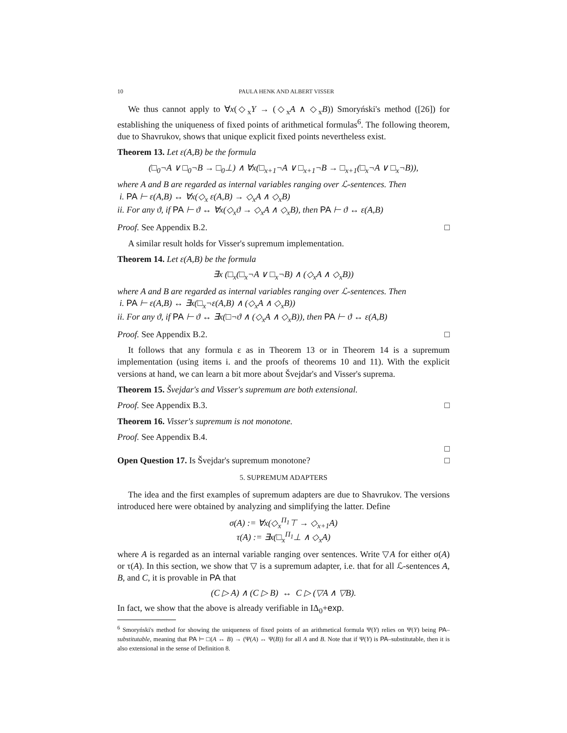10 PAULA HENK AND ALBERT VISSER
We thus cannot apply to ∀x(◇<sub>x</sub>Y → (◇<sub>x</sub>A ∧ ◇<sub>x</sub>B)) Smoryński's method ([26]) for establishing the uniqueness of fixed points of arithmetical formulas<sup>6</sup>. The following theorem, due to Shavrukov, shows that unique explicit fixed points nevertheless exist.
Theorem 13. Let ε(A,B) be the formula
(□<sub>0</sub>¬A ∨ □<sub>0</sub>¬B → □<sub>0</sub>⊥) ∧ ∀x(□<sub>x+1</sub>¬A ∨ □<sub>x+1</sub>¬B → □<sub>x+1</sub>(□<sub>x</sub>¬A ∨ □<sub>x</sub>¬B)),
where A and B are regarded as internal variables ranging over ℒ-sentences. Then
i. PA ⊢ ε(A,B) ↔ ∀x(◇<sub>x</sub> ε(A,B) → ◇<sub>x</sub>A ∧ ◇<sub>x</sub>B)
ii. For any ϑ, if PA ⊢ ϑ ↔ ∀x(◇<sub>x</sub>ϑ → ◇<sub>x</sub>A ∧ ◇<sub>x</sub>B), then PA ⊢ ϑ ↔ ε(A,B)
Proof. See Appendix B.2. □
A similar result holds for Visser's supremum implementation.
Theorem 14. Let ε(A,B) be the formula
∃x (□<sub>x</sub>(□<sub>x</sub>¬A ∨ □<sub>x</sub>¬B) ∧ (◇<sub>x</sub>A ∧ ◇<sub>x</sub>B))
where A and B are regarded as internal variables ranging over ℒ-sentences. Then
i. PA ⊢ ε(A,B) ↔ ∃x(□<sub>x</sub>¬ε(A,B) ∧ (◇<sub>x</sub>A ∧ ◇<sub>x</sub>B))
ii. For any ϑ, if PA ⊢ ϑ ↔ ∃x(□¬ϑ ∧ (◇<sub>x</sub>A ∧ ◇<sub>x</sub>B)), then PA ⊢ ϑ ↔ ε(A,B)
Proof. See Appendix B.2. □
It follows that any formula ε as in Theorem 13 or in Theorem 14 is a supremum implementation (using items i. and the proofs of theorems 10 and 11). With the explicit versions at hand, we can learn a bit more about Švejdar's and Visser's suprema.
Theorem 15. Švejdar's and Visser's supremum are both extensional.
Proof. See Appendix B.3. □
Theorem 16. Visser's supremum is not monotone.
Proof. See Appendix B.4.
□
Open Question 17. Is Švejdar's supremum monotone? □
5. SUPREMUM ADAPTERS
The idea and the first examples of supremum adapters are due to Shavrukov. The versions introduced here were obtained by analyzing and simplifying the latter. Define
σ(A) := ∀x(◇<sub>x</sub><sup>Π<sub>1</sub></sup>⊤ → ◇<sub>x+1</sub>A)
τ(A) := ∃x(□<sub>x</sub><sup>Π<sub>1</sub></sup>⊥ ∧ ◇<sub>x</sub>A)
where A is regarded as an internal variable ranging over sentences. Write ▽A for either σ(A) or τ(A). In this section, we show that ▽ is a supremum adapter, i.e. that for all ℒ-sentences A, B, and C, it is provable in PA that
(C ▷ A) ∧ (C ▷ B) ↔ C ▷ (▽A ∧ ▽B).
In fact, we show that the above is already verifiable in IΔ<sub>0</sub>+exp.
<sup>6</sup> Smoryński's method for showing the uniqueness of fixed points of an arithmetical formula Ψ(Y) relies on Ψ(Y) being PA–substitutable, meaning that PA ⊢ □(A ↔ B) → (Ψ(A) ↔ Ψ(B)) for all A and B. Note that if Ψ(Y) is PA–substitutable, then it is also extensional in the sense of Definition 8.